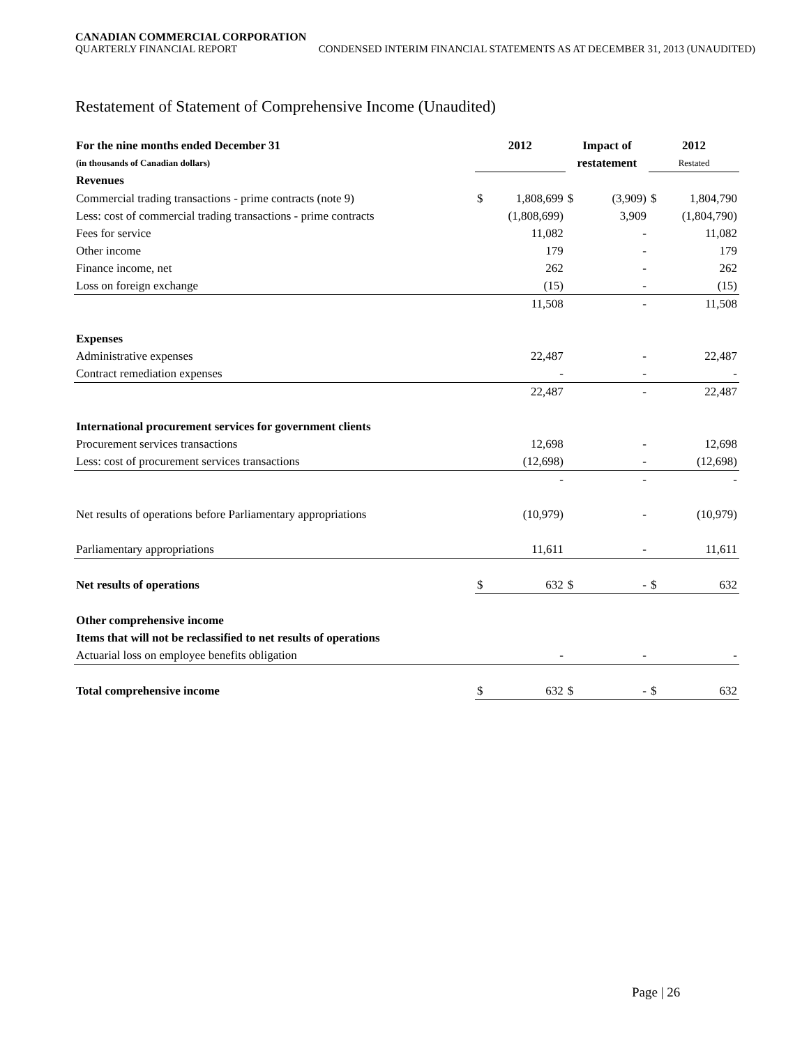CANADIAN COMMERCIAL CORPORATION
QUARTERLY FINANCIAL REPORT CONDENSED INTERIM FINANCIAL STATEMENTS AS AT DECEMBER 31, 2013 (UNAUDITED)
Restatement of Statement of Comprehensive Income (Unaudited)
| For the nine months ended December 31 | 2012 | | Impact of | | 2012 | |
| --- | --- | --- | --- | --- | --- | --- |
| (in thousands of Canadian dollars) | | | restatement | | Restated | |
| Revenues | | | | | | |
| Commercial trading transactions - prime contracts (note 9) | $ | 1,808,699 | $ | (3,909) | $ | 1,804,790 |
| Less: cost of commercial trading transactions - prime contracts | | (1,808,699) | | 3,909 | | (1,804,790) |
| Fees for service | | 11,082 | | - | | 11,082 |
| Other income | | 179 | | - | | 179 |
| Finance income, net | | 262 | | - | | 262 |
| Loss on foreign exchange | | (15) | | - | | (15) |
| | | 11,508 | | - | | 11,508 |
| Expenses | | | | | | |
| Administrative expenses | | 22,487 | | - | | 22,487 |
| Contract remediation expenses | | - | | - | | - |
| | | 22,487 | | - | | 22,487 |
| International procurement services for government clients | | | | | | |
| Procurement services transactions | | 12,698 | | - | | 12,698 |
| Less: cost of procurement services transactions | | (12,698) | | - | | (12,698) |
| | | - | | - | | - |
| Net results of operations before Parliamentary appropriations | | (10,979) | | - | | (10,979) |
| Parliamentary appropriations | | 11,611 | | - | | 11,611 |
| Net results of operations | $ | 632 | $ | - | $ | 632 |
| Other comprehensive income | | | | | | |
| Items that will not be reclassified to net results of operations | | | | | | |
| Actuarial loss on employee benefits obligation | | - | | - | | - |
| Total comprehensive income | $ | 632 | $ | - | $ | 632 |
Page | 26